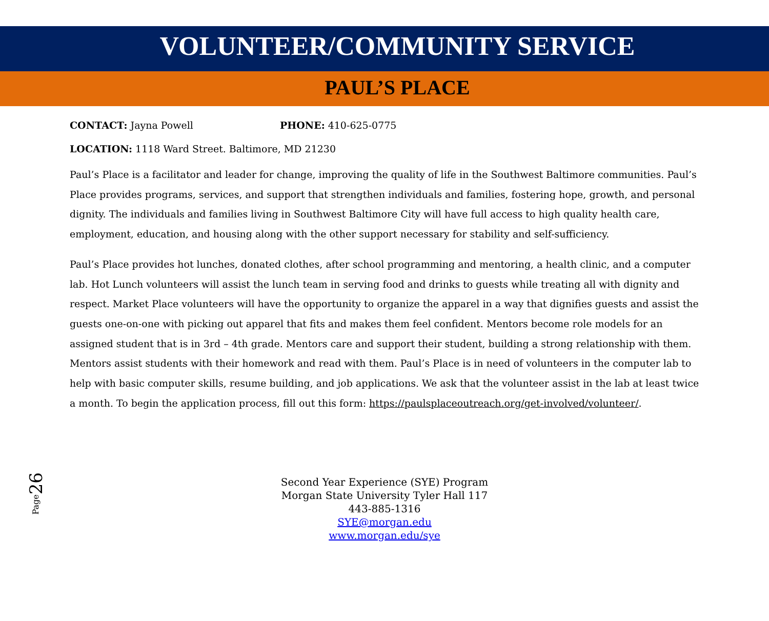VOLUNTEER/COMMUNITY SERVICE
PAUL’S PLACE
CONTACT: Jayna Powell PHONE: 410-625-0775
LOCATION: 1118 Ward Street. Baltimore, MD 21230
Paul’s Place is a facilitator and leader for change, improving the quality of life in the Southwest Baltimore communities. Paul’s Place provides programs, services, and support that strengthen individuals and families, fostering hope, growth, and personal dignity. The individuals and families living in Southwest Baltimore City will have full access to high quality health care, employment, education, and housing along with the other support necessary for stability and self-sufficiency.
Paul’s Place provides hot lunches, donated clothes, after school programming and mentoring, a health clinic, and a computer lab. Hot Lunch volunteers will assist the lunch team in serving food and drinks to guests while treating all with dignity and respect. Market Place volunteers will have the opportunity to organize the apparel in a way that dignifies guests and assist the guests one-on-one with picking out apparel that fits and makes them feel confident. Mentors become role models for an assigned student that is in 3rd – 4th grade. Mentors care and support their student, building a strong relationship with them. Mentors assist students with their homework and read with them. Paul’s Place is in need of volunteers in the computer lab to help with basic computer skills, resume building, and job applications. We ask that the volunteer assist in the lab at least twice a month. To begin the application process, fill out this form: https://paulsplaceoutreach.org/get-involved/volunteer/.
Page26
Second Year Experience (SYE) Program
Morgan State University Tyler Hall 117
443-885-1316
SYE@morgan.edu
www.morgan.edu/sye